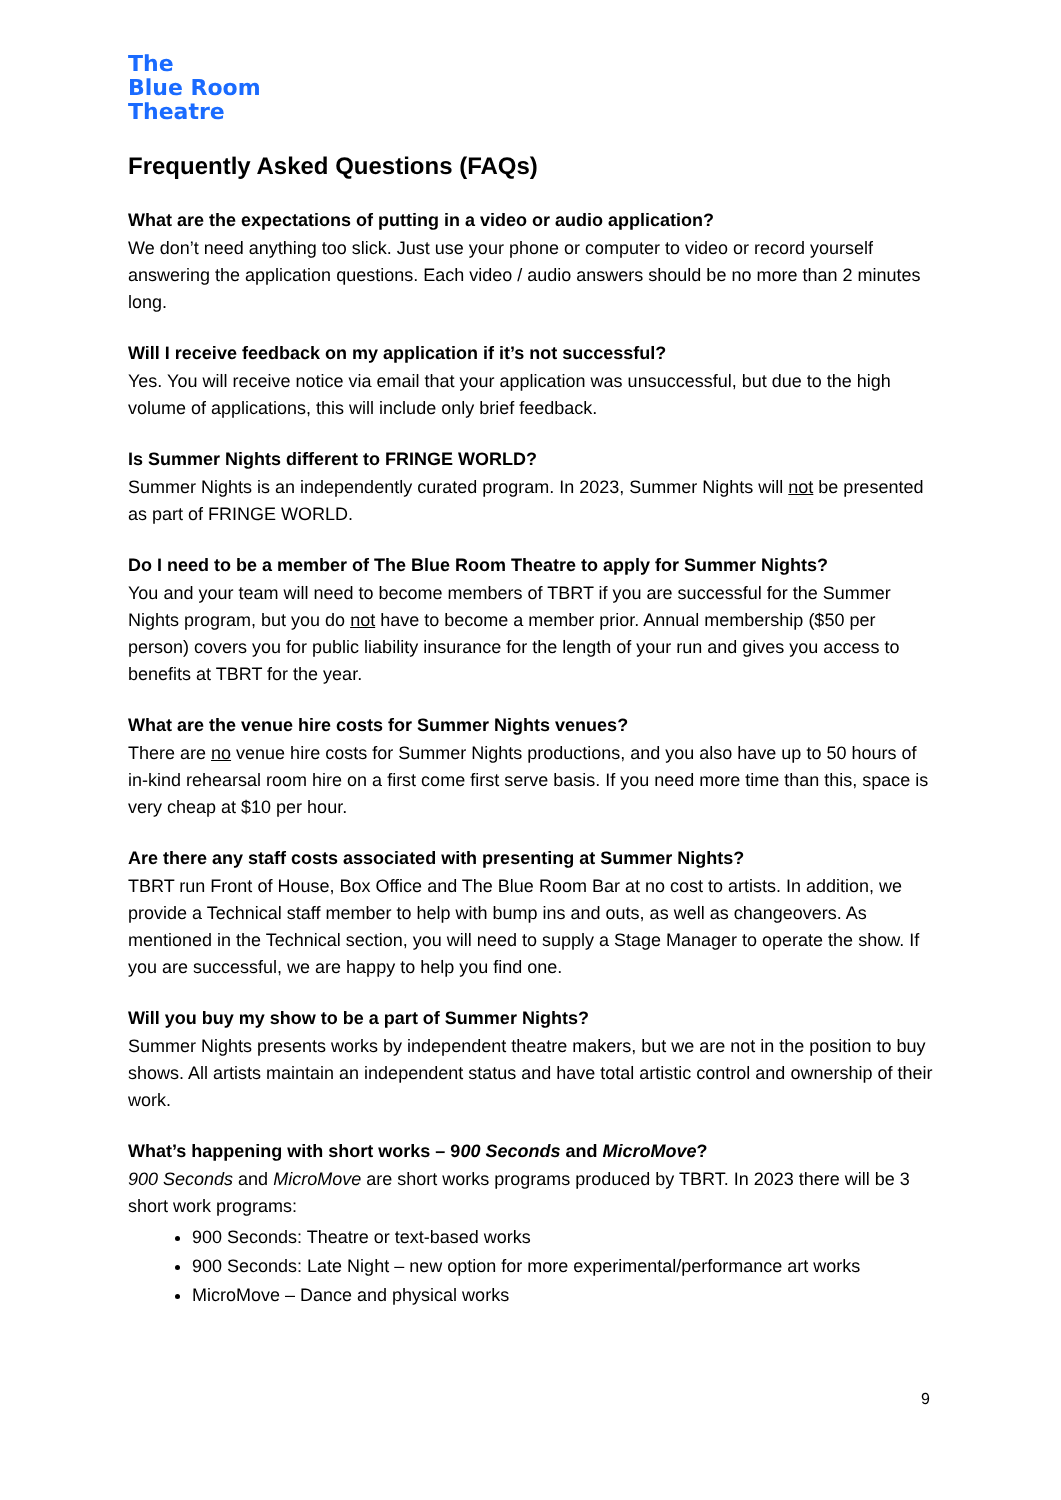The
Blue Room
Theatre
Frequently Asked Questions (FAQs)
What are the expectations of putting in a video or audio application?
We don’t need anything too slick. Just use your phone or computer to video or record yourself answering the application questions. Each video / audio answers should be no more than 2 minutes long.
Will I receive feedback on my application if it’s not successful?
Yes. You will receive notice via email that your application was unsuccessful, but due to the high volume of applications, this will include only brief feedback.
Is Summer Nights different to FRINGE WORLD?
Summer Nights is an independently curated program. In 2023, Summer Nights will not be presented as part of FRINGE WORLD.
Do I need to be a member of The Blue Room Theatre to apply for Summer Nights?
You and your team will need to become members of TBRT if you are successful for the Summer Nights program, but you do not have to become a member prior. Annual membership ($50 per person) covers you for public liability insurance for the length of your run and gives you access to benefits at TBRT for the year.
What are the venue hire costs for Summer Nights venues?
There are no venue hire costs for Summer Nights productions, and you also have up to 50 hours of in-kind rehearsal room hire on a first come first serve basis. If you need more time than this, space is very cheap at $10 per hour.
Are there any staff costs associated with presenting at Summer Nights?
TBRT run Front of House, Box Office and The Blue Room Bar at no cost to artists. In addition, we provide a Technical staff member to help with bump ins and outs, as well as changeovers. As mentioned in the Technical section, you will need to supply a Stage Manager to operate the show. If you are successful, we are happy to help you find one.
Will you buy my show to be a part of Summer Nights?
Summer Nights presents works by independent theatre makers, but we are not in the position to buy shows. All artists maintain an independent status and have total artistic control and ownership of their work.
What’s happening with short works – 900 Seconds and MicroMove?
900 Seconds and MicroMove are short works programs produced by TBRT. In 2023 there will be 3 short work programs:
900 Seconds: Theatre or text-based works
900 Seconds: Late Night – new option for more experimental/performance art works
MicroMove – Dance and physical works
9